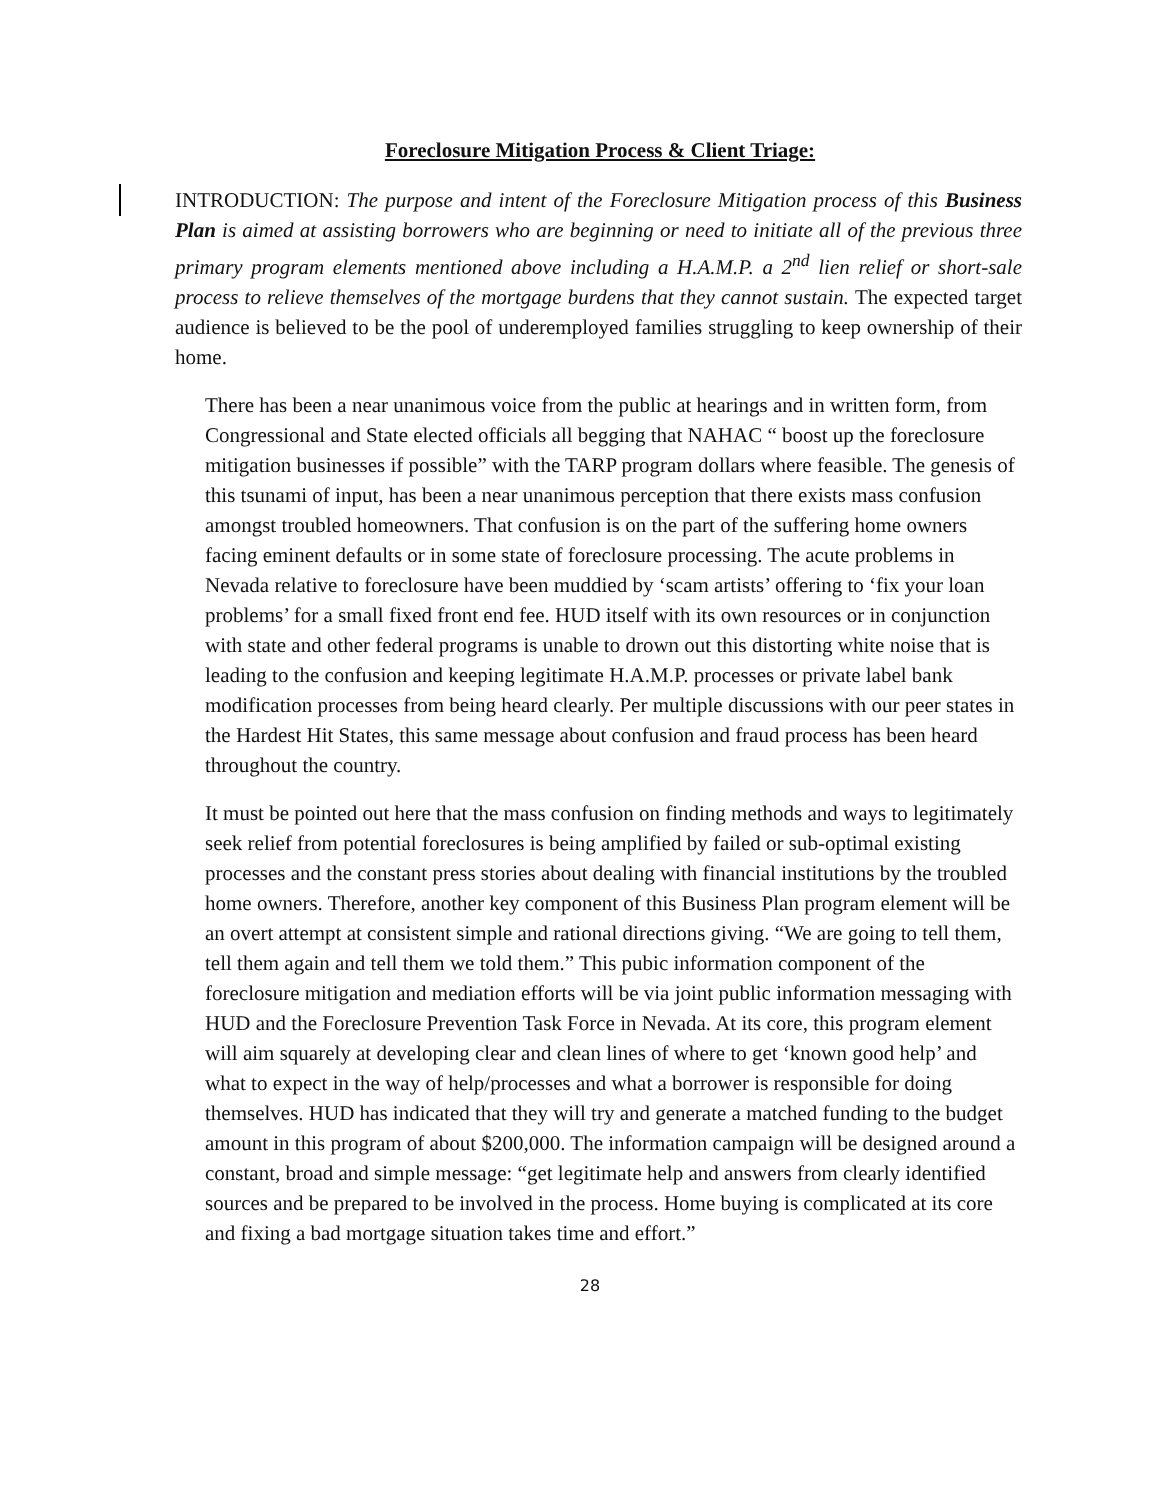Foreclosure Mitigation Process & Client Triage:
INTRODUCTION: The purpose and intent of the Foreclosure Mitigation process of this Business Plan is aimed at assisting borrowers who are beginning or need to initiate all of the previous three primary program elements mentioned above including a H.A.M.P. a 2<sup>nd</sup> lien relief or short-sale process to relieve themselves of the mortgage burdens that they cannot sustain. The expected target audience is believed to be the pool of underemployed families struggling to keep ownership of their home.
There has been a near unanimous voice from the public at hearings and in written form, from Congressional and State elected officials all begging that NAHAC “ boost up the foreclosure mitigation businesses if possible” with the TARP program dollars where feasible. The genesis of this tsunami of input, has been a near unanimous perception that there exists mass confusion amongst troubled homeowners. That confusion is on the part of the suffering home owners facing eminent defaults or in some state of foreclosure processing. The acute problems in Nevada relative to foreclosure have been muddied by ‘scam artists’ offering to ‘fix your loan problems’ for a small fixed front end fee. HUD itself with its own resources or in conjunction with state and other federal programs is unable to drown out this distorting white noise that is leading to the confusion and keeping legitimate H.A.M.P. processes or private label bank modification processes from being heard clearly. Per multiple discussions with our peer states in the Hardest Hit States, this same message about confusion and fraud process has been heard throughout the country.
It must be pointed out here that the mass confusion on finding methods and ways to legitimately seek relief from potential foreclosures is being amplified by failed or sub-optimal existing processes and the constant press stories about dealing with financial institutions by the troubled home owners. Therefore, another key component of this Business Plan program element will be an overt attempt at consistent simple and rational directions giving. “We are going to tell them, tell them again and tell them we told them.” This pubic information component of the foreclosure mitigation and mediation efforts will be via joint public information messaging with HUD and the Foreclosure Prevention Task Force in Nevada. At its core, this program element will aim squarely at developing clear and clean lines of where to get ‘known good help’ and what to expect in the way of help/processes and what a borrower is responsible for doing themselves. HUD has indicated that they will try and generate a matched funding to the budget amount in this program of about $200,000. The information campaign will be designed around a constant, broad and simple message: “get legitimate help and answers from clearly identified sources and be prepared to be involved in the process. Home buying is complicated at its core and fixing a bad mortgage situation takes time and effort.”
28